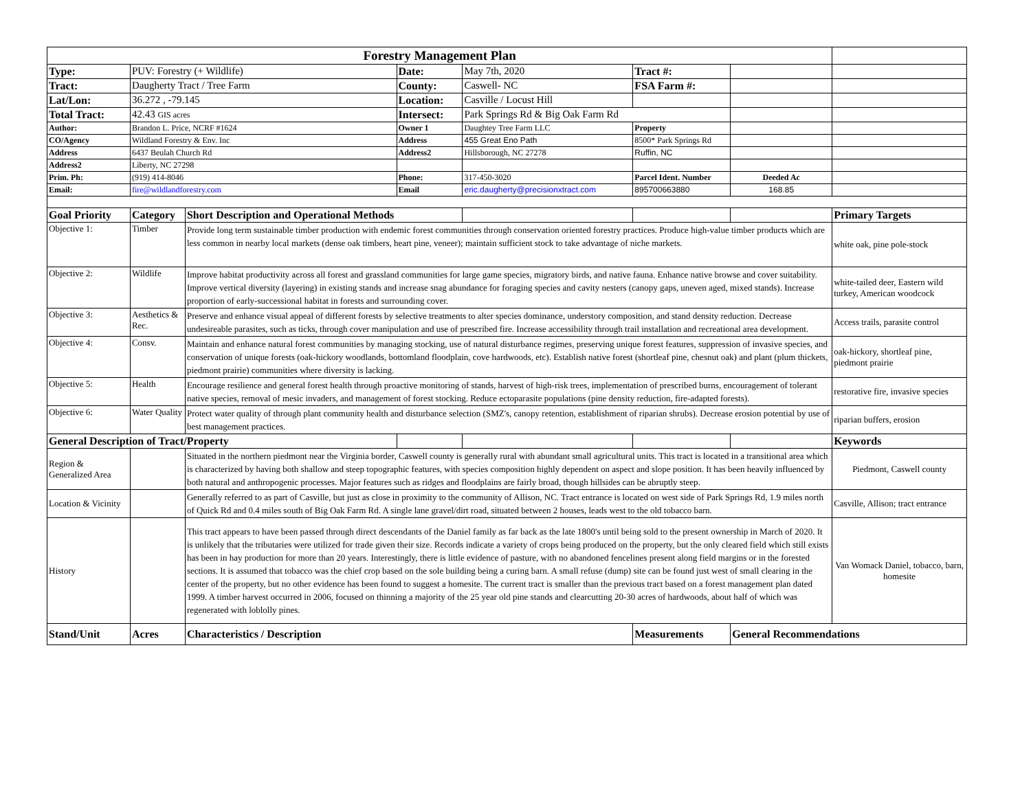| Forestry Management Plan | | | | | | | |
| Type: | PUV: Forestry (+ Wildlife) | | Date: | May 7th, 2020 | Tract #: | | |
| Tract: | Daugherty Tract / Tree Farm | | County: | Caswell- NC | FSA Farm #: | | |
| Lat/Lon: | 36.272 , -79.145 | | Location: | Casville / Locust Hill | | | |
| Total Tract: | 42.43 GIS acres | | Intersect: | Park Springs Rd & Big Oak Farm Rd | | | |
| Author: | Brandon L. Price, NCRF #1624 | | Owner 1 | Daughtey Tree Farm LLC | Property | | |
| CO/Agency | Wildland Forestry & Env. Inc | | Address | 455 Great Eno Path | 8500* Park Springs Rd | | |
| Address | 6437 Beulah Church Rd | | Address2 | Hillsborough, NC 27278 | Ruffin, NC | | |
| Address2 | Liberty, NC 27298 | | | | | | |
| Prim. Ph: | (919) 414-8046 | | Phone: | 317-450-3020 | Parcel Ident. Number | Deeded Ac | |
| Email: | fire@wildlandforestry.com | | Email | eric.daugherty@precisionxtract.com | 895700663880 | 168.85 | |
| Goal Priority | Category | Short Description and Operational Methods | | | | | Primary Targets |
| Objective 1: | Timber | Provide long term sustainable timber production with endemic forest communities through conservation oriented forestry practices. Produce high-value timber products which are less common in nearby local markets (dense oak timbers, heart pine, veneer); maintain sufficient stock to take advantage of niche markets. | | | | | white oak, pine pole-stock |
| Objective 2: | Wildlife | Improve habitat productivity across all forest and grassland communities for large game species, migratory birds, and native fauna. Enhance native browse and cover suitability. Improve vertical diversity (layering) in existing stands and increase snag abundance for foraging species and cavity nesters (canopy gaps, uneven aged, mixed stands). Increase proportion of early-successional habitat in forests and surrounding cover. | | | | | white-tailed deer, Eastern wild turkey, American woodcock |
| Objective 3: | Aesthetics & Rec. | Preserve and enhance visual appeal of different forests by selective treatments to alter species dominance, understory composition, and stand density reduction. Decrease undesireable parasites, such as ticks, through cover manipulation and use of prescribed fire. Increase accessibility through trail installation and recreational area development. | | | | | Access trails, parasite control |
| Objective 4: | Consv. | Maintain and enhance natural forest communities by managing stocking, use of natural disturbance regimes, preserving unique forest features, suppression of invasive species, and conservation of unique forests (oak-hickory woodlands, bottomland floodplain, cove hardwoods, etc). Establish native forest (shortleaf pine, chesnut oak) and plant (plum thickets, piedmont prairie) communities where diversity is lacking. | | | | | oak-hickory, shortleaf pine, piedmont prairie |
| Objective 5: | Health | Encourage resilience and general forest health through proactive monitoring of stands, harvest of high-risk trees, implementation of prescribed burns, encouragement of tolerant native species, removal of mesic invaders, and management of forest stocking. Reduce ectoparasite populations (pine density reduction, fire-adapted forests). | | | | | restorative fire, invasive species |
| Objective 6: | Water Quality | Protect water quality of through plant community health and disturbance selection (SMZ's, canopy retention, establishment of riparian shrubs). Decrease erosion potential by use of best management practices. | | | | | riparian buffers, erosion |
| General Description of Tract/Property | | | | | | | Keywords |
| Region & Generalized Area | | Situated in the northern piedmont near the Virginia border, Caswell county is generally rural with abundant small agricultural units. This tract is located in a transitional area which is characterized by having both shallow and steep topographic features, with species composition highly dependent on aspect and slope position. It has been heavily influenced by both natural and anthropogenic processes. Major features such as ridges and floodplains are fairly broad, though hillsides can be abruptly steep. | | | | | Piedmont, Caswell county |
| Location & Vicinity | | Generally referred to as part of Casville, but just as close in proximity to the community of Allison, NC. Tract entrance is located on west side of Park Springs Rd, 1.9 miles north of Quick Rd and 0.4 miles south of Big Oak Farm Rd. A single lane gravel/dirt road, situated between 2 houses, leads west to the old tobacco barn. | | | | | Casville, Allison; tract entrance |
| History | | This tract appears to have been passed through direct descendants of the Daniel family as far back as the late 1800's until being sold to the present ownership in March of 2020. It is unlikely that the tributaries were utilized for trade given their size. Records indicate a variety of crops being produced on the property, but the only cleared field which still exists has been in hay production for more than 20 years. Interestingly, there is little evidence of pasture, with no abandoned fencelines present along field margins or in the forested sections. It is assumed that tobacco was the chief crop based on the sole building being a curing barn. A small refuse (dump) site can be found just west of small clearing in the center of the property, but no other evidence has been found to suggest a homesite. The current tract is smaller than the previous tract based on a forest management plan dated 1999. A timber harvest occurred in 2006, focused on thinning a majority of the 25 year old pine stands and clearcutting 20-30 acres of hardwoods, about half of which was regenerated with loblolly pines. | | | | | Van Womack Daniel, tobacco, barn, homesite |
| Stand/Unit | Acres | Characteristics / Description | | | Measurements | General Recommendations | |